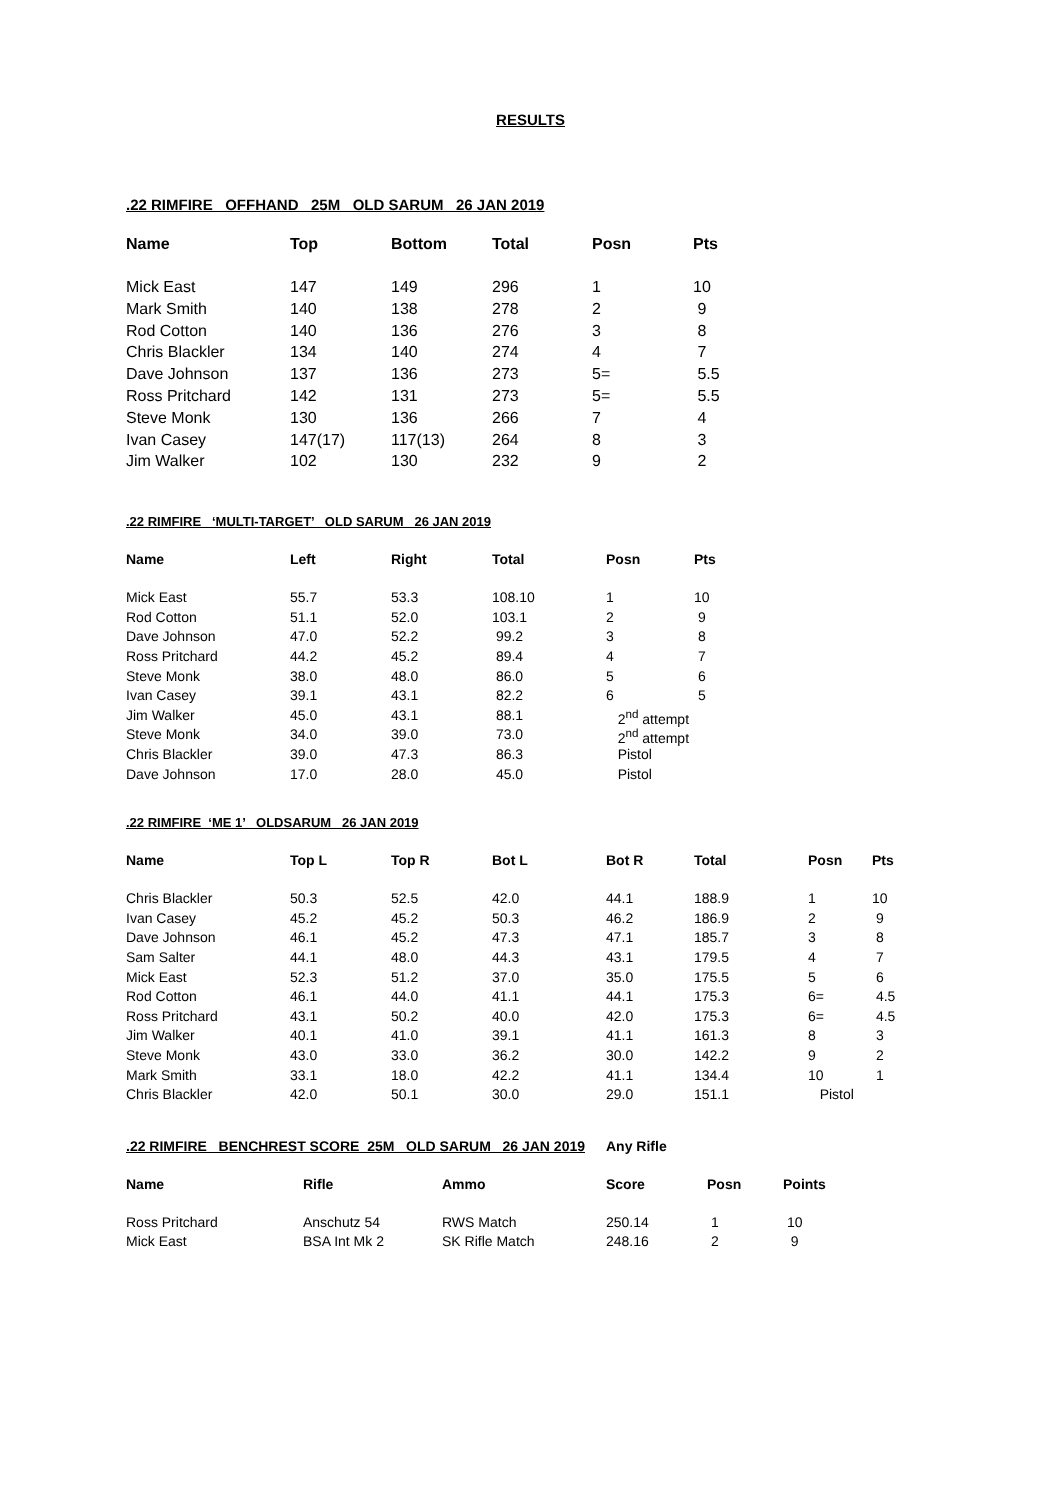RESULTS
.22 RIMFIRE OFFHAND 25M OLD SARUM 26 JAN 2019
| Name | Top | Bottom | Total | Posn | Pts |
| --- | --- | --- | --- | --- | --- |
| Mick East | 147 | 149 | 296 | 1 | 10 |
| Mark Smith | 140 | 138 | 278 | 2 | 9 |
| Rod Cotton | 140 | 136 | 276 | 3 | 8 |
| Chris Blackler | 134 | 140 | 274 | 4 | 7 |
| Dave Johnson | 137 | 136 | 273 | 5= | 5.5 |
| Ross Pritchard | 142 | 131 | 273 | 5= | 5.5 |
| Steve Monk | 130 | 136 | 266 | 7 | 4 |
| Ivan Casey | 147(17) | 117(13) | 264 | 8 | 3 |
| Jim Walker | 102 | 130 | 232 | 9 | 2 |
.22 RIMFIRE ‘MULTI-TARGET’ OLD SARUM 26 JAN 2019
| Name | Left | Right | Total | Posn | Pts |
| --- | --- | --- | --- | --- | --- |
| Mick East | 55.7 | 53.3 | 108.10 | 1 | 10 |
| Rod Cotton | 51.1 | 52.0 | 103.1 | 2 | 9 |
| Dave Johnson | 47.0 | 52.2 | 99.2 | 3 | 8 |
| Ross Pritchard | 44.2 | 45.2 | 89.4 | 4 | 7 |
| Steve Monk | 38.0 | 48.0 | 86.0 | 5 | 6 |
| Ivan Casey | 39.1 | 43.1 | 82.2 | 6 | 5 |
| Jim Walker | 45.0 | 43.1 | 88.1 | 2<sup>nd</sup> attempt | |
| Steve Monk | 34.0 | 39.0 | 73.0 | 2<sup>nd</sup> attempt | |
| Chris Blackler | 39.0 | 47.3 | 86.3 | Pistol | |
| Dave Johnson | 17.0 | 28.0 | 45.0 | Pistol | |
.22 RIMFIRE ‘ME 1’ OLDSARUM 26 JAN 2019
| Name | Top L | Top R | Bot L | Bot R | Total | Posn | Pts |
| --- | --- | --- | --- | --- | --- | --- | --- |
| Chris Blackler | 50.3 | 52.5 | 42.0 | 44.1 | 188.9 | 1 | 10 |
| Ivan Casey | 45.2 | 45.2 | 50.3 | 46.2 | 186.9 | 2 | 9 |
| Dave Johnson | 46.1 | 45.2 | 47.3 | 47.1 | 185.7 | 3 | 8 |
| Sam Salter | 44.1 | 48.0 | 44.3 | 43.1 | 179.5 | 4 | 7 |
| Mick East | 52.3 | 51.2 | 37.0 | 35.0 | 175.5 | 5 | 6 |
| Rod Cotton | 46.1 | 44.0 | 41.1 | 44.1 | 175.3 | 6= | 4.5 |
| Ross Pritchard | 43.1 | 50.2 | 40.0 | 42.0 | 175.3 | 6= | 4.5 |
| Jim Walker | 40.1 | 41.0 | 39.1 | 41.1 | 161.3 | 8 | 3 |
| Steve Monk | 43.0 | 33.0 | 36.2 | 30.0 | 142.2 | 9 | 2 |
| Mark Smith | 33.1 | 18.0 | 42.2 | 41.1 | 134.4 | 10 | 1 |
| Chris Blackler | 42.0 | 50.1 | 30.0 | 29.0 | 151.1 | Pistol | |
.22 RIMFIRE BENCHREST SCORE 25M OLD SARUM 26 JAN 2019 Any Rifle
| Name | Rifle | Ammo | Score | Posn | Points |
| --- | --- | --- | --- | --- | --- |
| Ross Pritchard | Anschutz 54 | RWS Match | 250.14 | 1 | 10 |
| Mick East | BSA Int Mk 2 | SK Rifle Match | 248.16 | 2 | 9 |